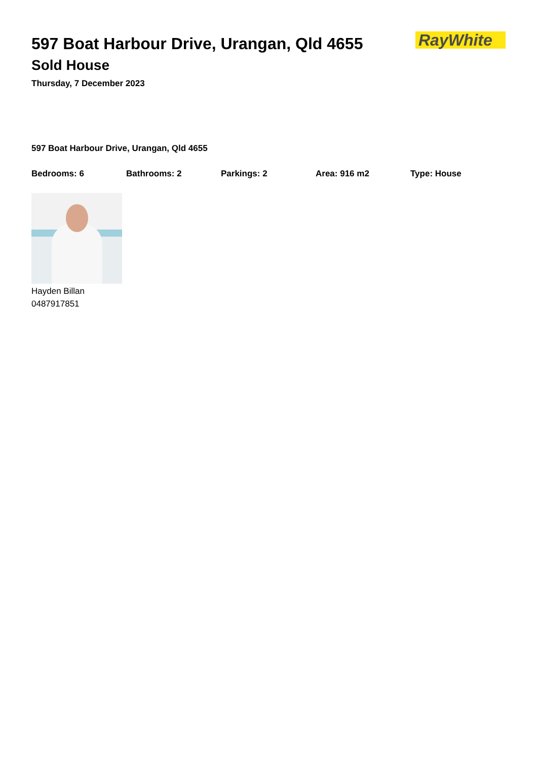597 Boat Harbour Drive, Urangan, Qld 4655
Sold House
Thursday, 7 December 2023
RayWhite
597 Boat Harbour Drive, Urangan, Qld 4655
Bedrooms: 6 Bathrooms: 2 Parkings: 2 Area: 916 m2 Type: House
Hayden Billan
0487917851